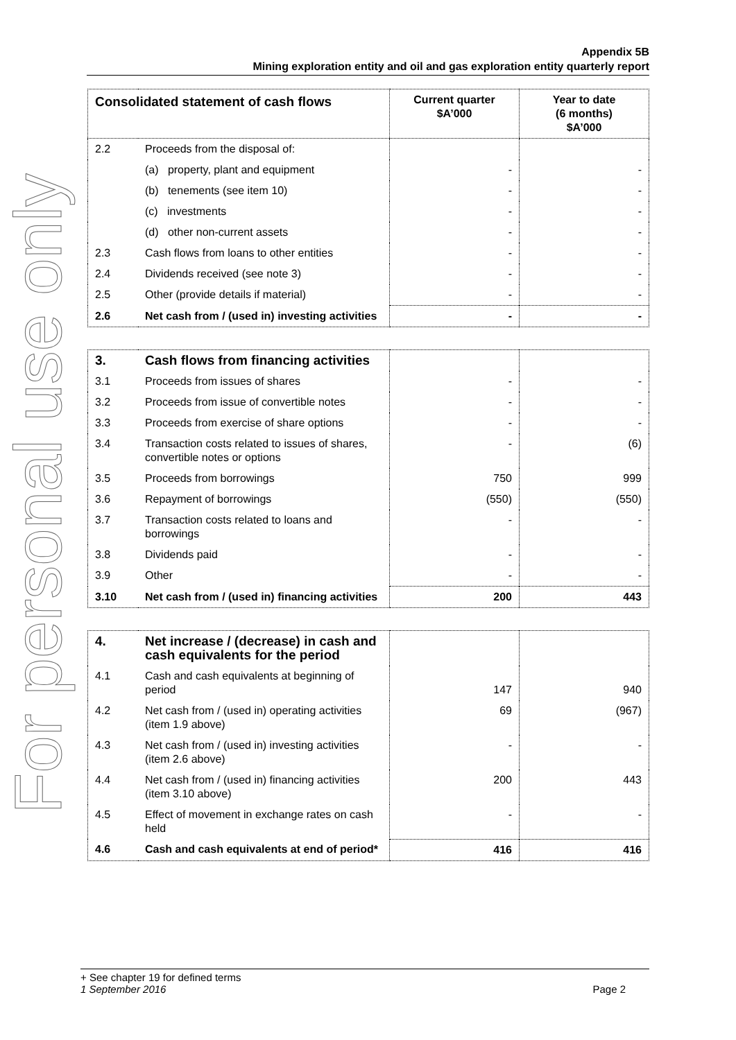Appendix 5B
Mining exploration entity and oil and gas exploration entity quarterly report
For personal use only
| Consolidated statement of cash flows | | Current quarter $A’000 | Year to date (6 months) $A’000 |
| --- | --- | --- | --- |
| 2.2 | Proceeds from the disposal of: | | |
| | (a) property, plant and equipment | - | - |
| | (b) tenements (see item 10) | - | - |
| | (c) investments | - | - |
| | (d) other non-current assets | - | - |
| 2.3 | Cash flows from loans to other entities | - | - |
| 2.4 | Dividends received (see note 3) | - | - |
| 2.5 | Other (provide details if material) | - | - |
| 2.6 | Net cash from / (used in) investing activities | - | - |
| 3. | Cash flows from financing activities | | |
| 3.1 | Proceeds from issues of shares | - | - |
| 3.2 | Proceeds from issue of convertible notes | - | - |
| 3.3 | Proceeds from exercise of share options | - | - |
| 3.4 | Transaction costs related to issues of shares, convertible notes or options | - | (6) |
| 3.5 | Proceeds from borrowings | 750 | 999 |
| 3.6 | Repayment of borrowings | (550) | (550) |
| 3.7 | Transaction costs related to loans and borrowings | - | - |
| 3.8 | Dividends paid | - | - |
| 3.9 | Other | - | - |
| 3.10 | Net cash from / (used in) financing activities | 200 | 443 |
| 4. | Net increase / (decrease) in cash and cash equivalents for the period | | |
| 4.1 | Cash and cash equivalents at beginning of period | 147 | 940 |
| 4.2 | Net cash from / (used in) operating activities (item 1.9 above) | 69 | (967) |
| 4.3 | Net cash from / (used in) investing activities (item 2.6 above) | - | - |
| 4.4 | Net cash from / (used in) financing activities (item 3.10 above) | 200 | 443 |
| 4.5 | Effect of movement in exchange rates on cash held | - | - |
| 4.6 | Cash and cash equivalents at end of period* | 416 | 416 |
+ See chapter 19 for defined terms
1 September 2016 Page 2